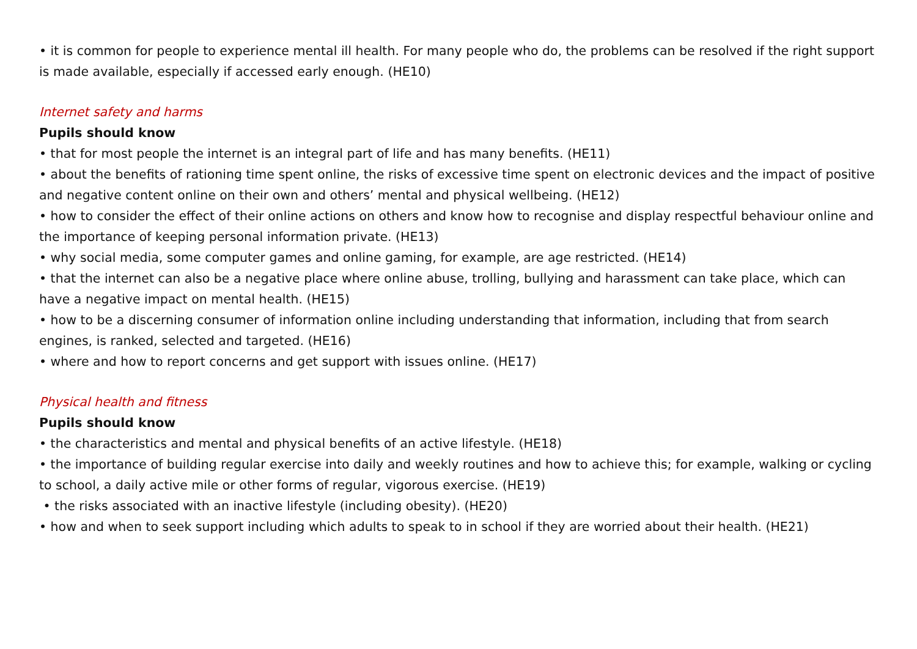• it is common for people to experience mental ill health. For many people who do, the problems can be resolved if the right support is made available, especially if accessed early enough. (HE10)
Internet safety and harms
Pupils should know
• that for most people the internet is an integral part of life and has many benefits. (HE11)
• about the benefits of rationing time spent online, the risks of excessive time spent on electronic devices and the impact of positive and negative content online on their own and others’ mental and physical wellbeing. (HE12)
• how to consider the effect of their online actions on others and know how to recognise and display respectful behaviour online and the importance of keeping personal information private. (HE13)
• why social media, some computer games and online gaming, for example, are age restricted. (HE14)
• that the internet can also be a negative place where online abuse, trolling, bullying and harassment can take place, which can have a negative impact on mental health. (HE15)
• how to be a discerning consumer of information online including understanding that information, including that from search engines, is ranked, selected and targeted. (HE16)
• where and how to report concerns and get support with issues online. (HE17)
Physical health and fitness
Pupils should know
• the characteristics and mental and physical benefits of an active lifestyle. (HE18)
• the importance of building regular exercise into daily and weekly routines and how to achieve this; for example, walking or cycling to school, a daily active mile or other forms of regular, vigorous exercise. (HE19)
• the risks associated with an inactive lifestyle (including obesity). (HE20)
• how and when to seek support including which adults to speak to in school if they are worried about their health. (HE21)